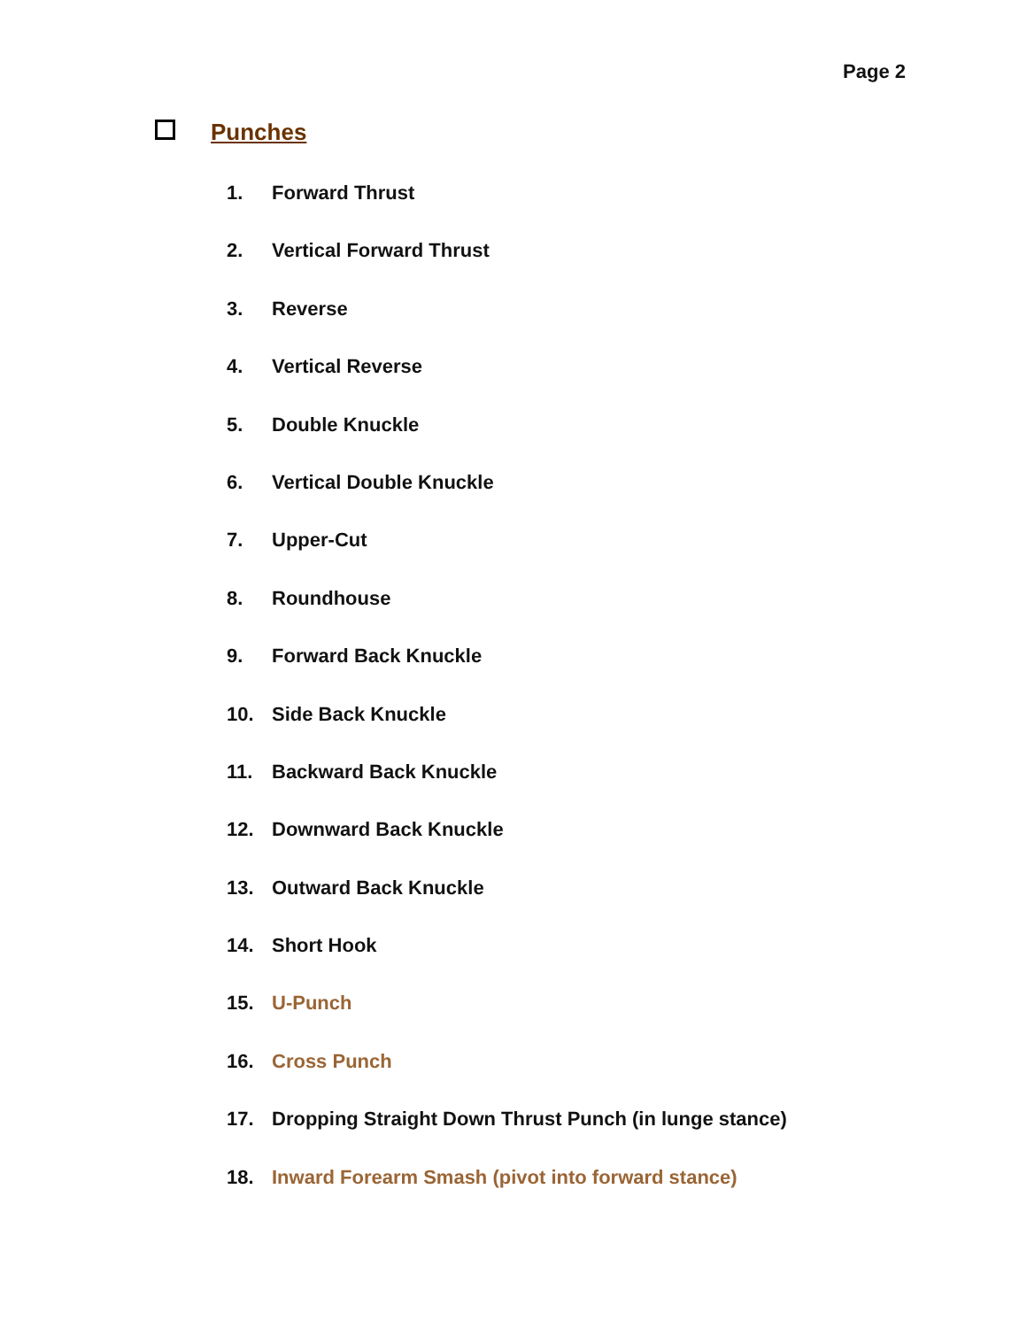Page 2
Punches
1. Forward Thrust
2. Vertical Forward Thrust
3. Reverse
4. Vertical Reverse
5. Double Knuckle
6. Vertical Double Knuckle
7. Upper-Cut
8. Roundhouse
9. Forward Back Knuckle
10. Side Back Knuckle
11. Backward Back Knuckle
12. Downward Back Knuckle
13. Outward Back Knuckle
14. Short Hook
15. U-Punch
16. Cross Punch
17. Dropping Straight Down Thrust Punch (in lunge stance)
18. Inward Forearm Smash (pivot into forward stance)